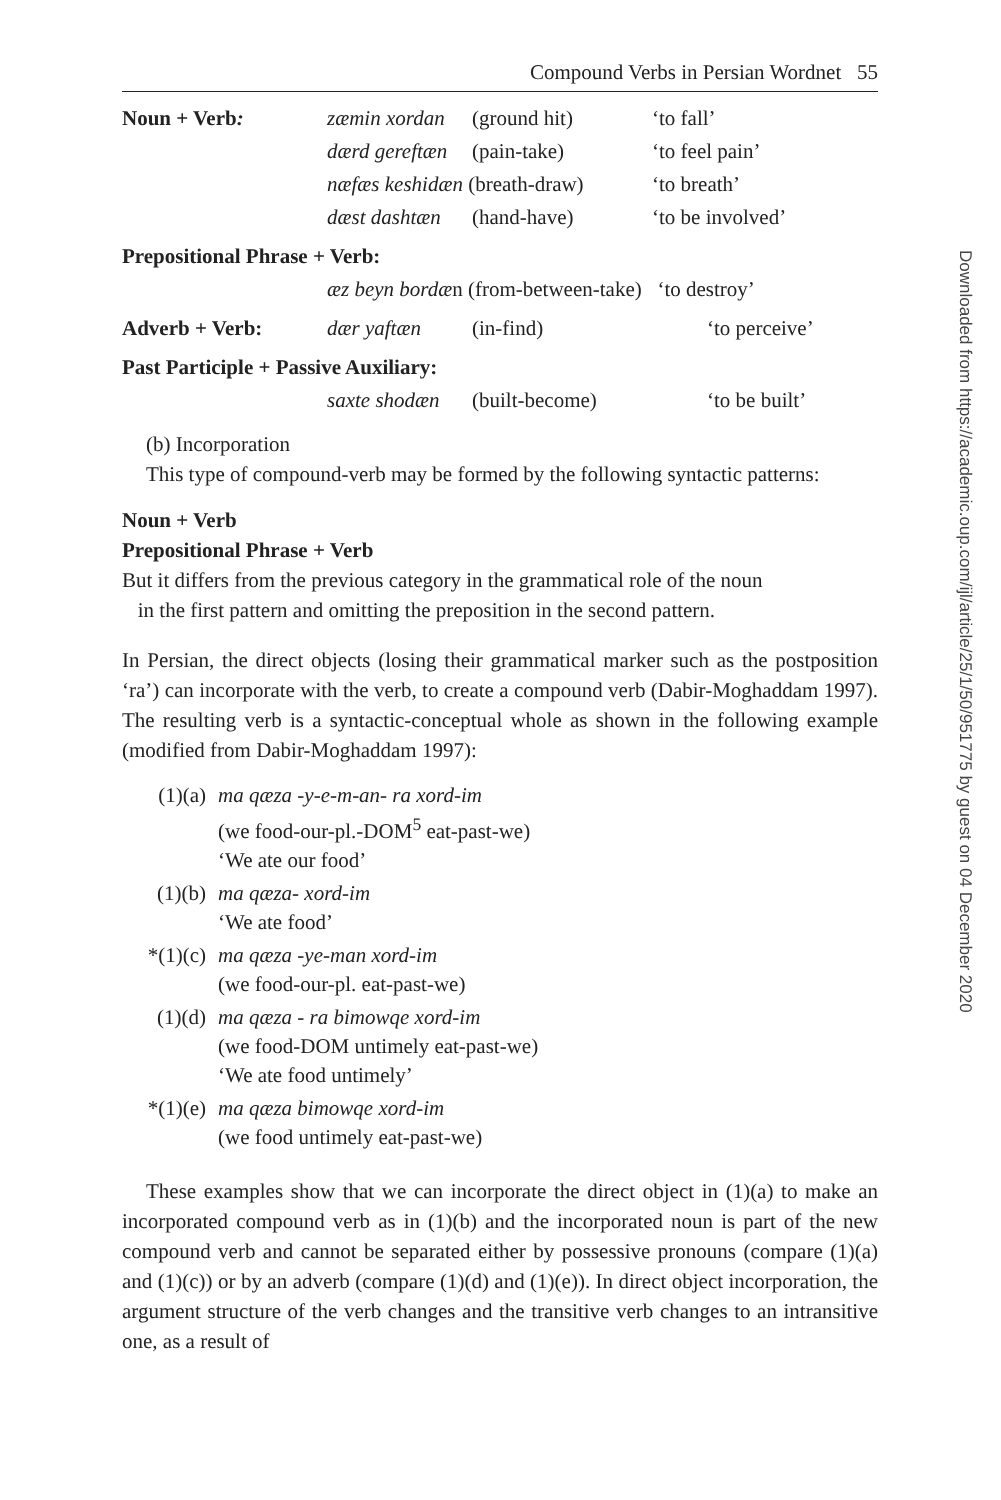Compound Verbs in Persian Wordnet 55
| Noun + Verb : | zæmin xordan | (ground hit) | ‘to fall’ |
| | dærd gereftæn | (pain-take) | ‘to feel pain’ |
| | næfæs keshidæn (breath-draw) | | ‘to breath’ |
| | dæst dashtæn | (hand-have) | ‘to be involved’ |
| Prepositional Phrase + Verb: | | | |
| | æz beyn bordæ n (from-between-take) ‘to destroy’ | | |
| Adverb + Verb: | dær yaftæn | (in-find) | ‘to perceive’ |
| Past Participle + Passive Auxiliary: | | | |
| | saxte shodæn | (built-become) | ‘to be built’ |
(b) Incorporation
This type of compound-verb may be formed by the following syntactic patterns:
Noun + Verb
Prepositional Phrase + Verb
But it differs from the previous category in the grammatical role of the noun
in the first pattern and omitting the preposition in the second pattern.
In Persian, the direct objects (losing their grammatical marker such as the postposition ‘ra’) can incorporate with the verb, to create a compound verb (Dabir-Moghaddam 1997). The resulting verb is a syntactic-conceptual whole as shown in the following example (modified from Dabir-Moghaddam 1997):
| (1)(a) | ma qæza -y-e-m-an- ra xord-im (we food-our-pl.-DOM<sup>5</sup> eat-past-we) ‘We ate our food’ |
| (1)(b) | ma qæza- xord-im ‘We ate food’ |
| *(1)(c) | ma qæza -ye-man xord-im (we food-our-pl. eat-past-we) |
| (1)(d) | ma qæza - ra bimowqe xord-im (we food-DOM untimely eat-past-we) ‘We ate food untimely’ |
| *(1)(e) | ma qæza bimowqe xord-im (we food untimely eat-past-we) |
These examples show that we can incorporate the direct object in (1)(a) to make an incorporated compound verb as in (1)(b) and the incorporated noun is part of the new compound verb and cannot be separated either by possessive pronouns (compare (1)(a) and (1)(c)) or by an adverb (compare (1)(d) and (1)(e)). In direct object incorporation, the argument structure of the verb changes and the transitive verb changes to an intransitive one, as a result of
Downloaded from https://academic.oup.com/ijl/article/25/1/50/951775 by guest on 04 December 2020